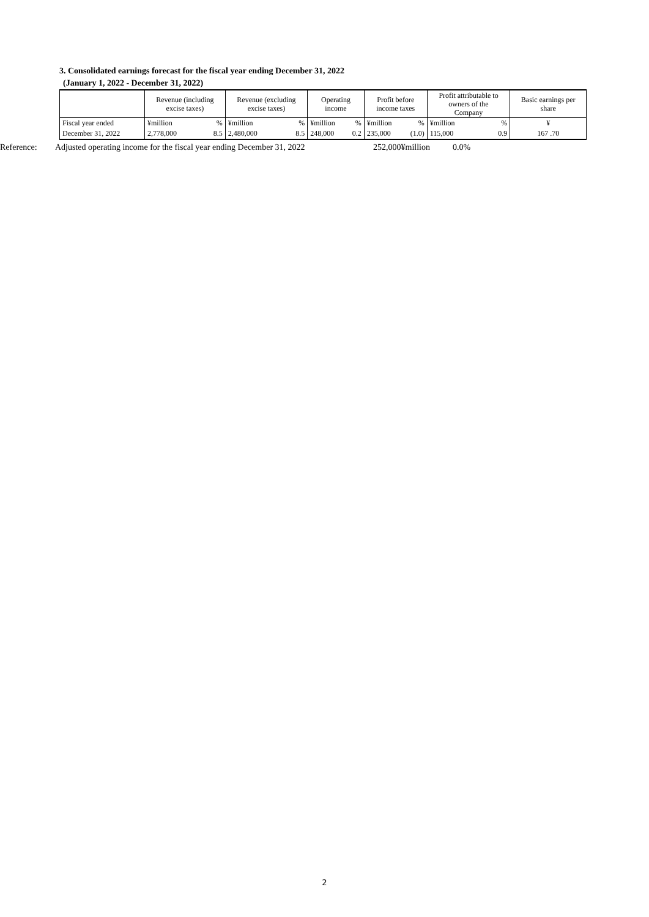3. Consolidated earnings forecast for the fiscal year ending December 31, 2022
(January 1, 2022 - December 31, 2022)
| | Revenue (including excise taxes) | | Revenue (excluding excise taxes) | | Operating income | | Profit before income taxes | | Profit attributable to owners of the Company | | Basic earnings per share |
| --- | --- | --- | --- | --- | --- | --- | --- | --- | --- | --- | --- |
| Fiscal year ended | ¥million | % | ¥million | % | ¥million | % | ¥million | % | ¥million | % | ¥ |
| December 31, 2022 | 2,778,000 | 8.5 | 2,480,000 | 8.5 | 248,000 | 0.2 | 235,000 | (1.0) | 115,000 | 0.9 | 167 .70 |
Reference: Adjusted operating income for the fiscal year ending December 31, 2022 252,000¥million 0.0%
2